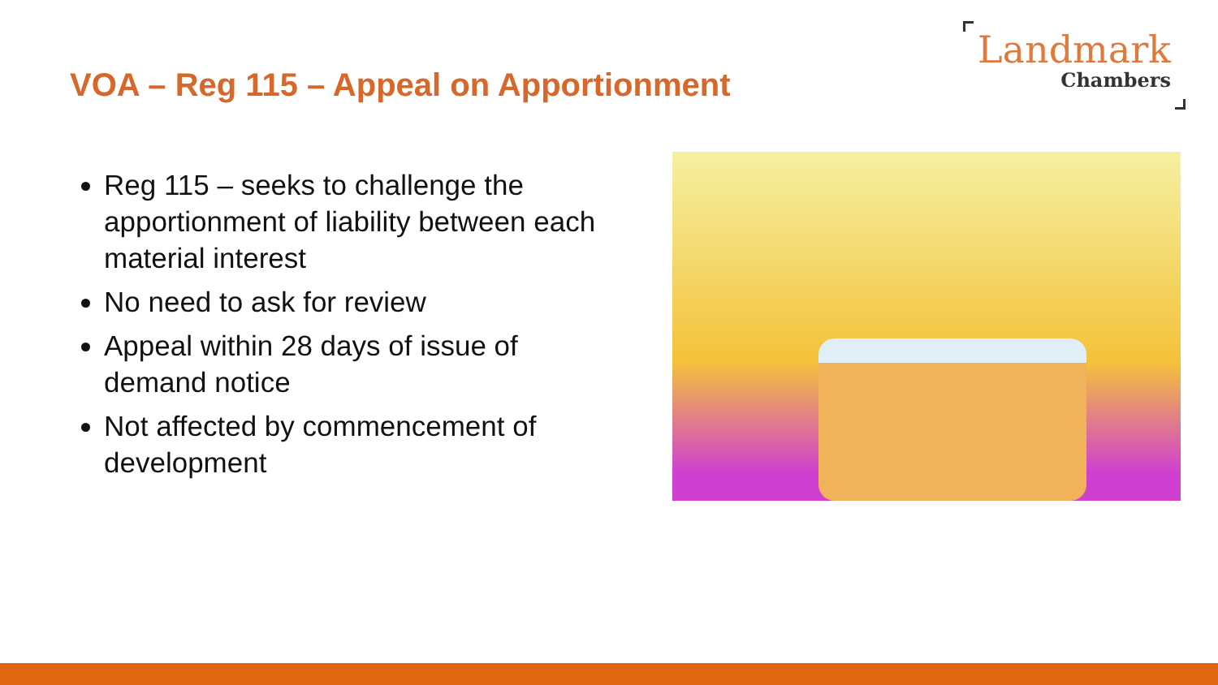VOA – Reg 115 – Appeal on Apportionment
Landmark
Chambers
Reg 115 – seeks to challenge the apportionment of liability between each material interest
No need to ask for review
Appeal within 28 days of issue of demand notice
Not affected by commencement of development